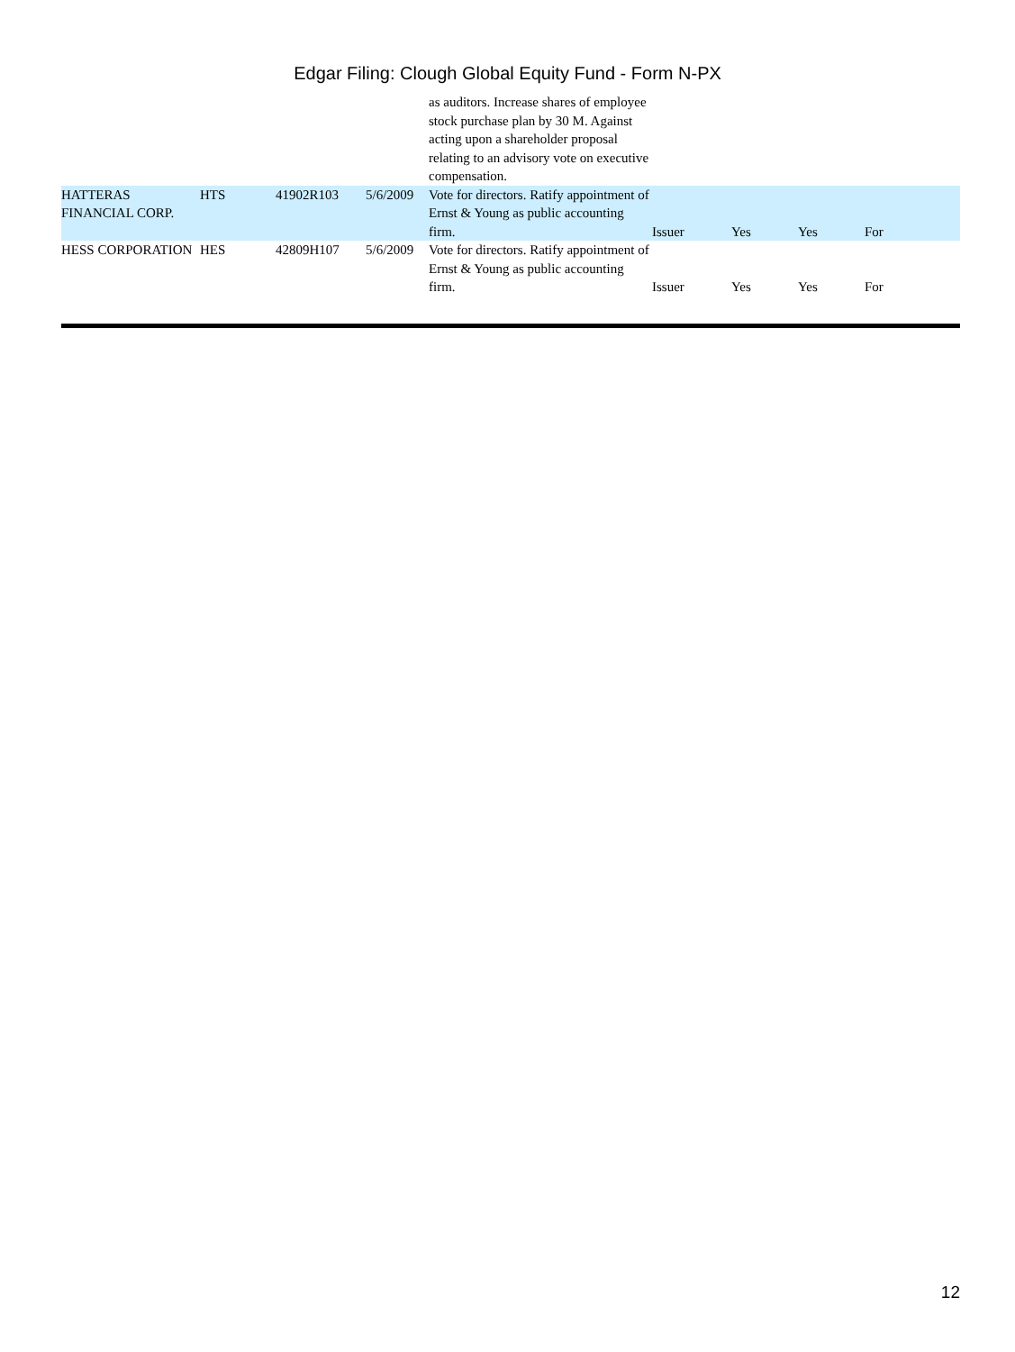Edgar Filing: Clough Global Equity Fund - Form N-PX
| | | | | as auditors. Increase shares of employee stock purchase plan by 30 M. Against acting upon a shareholder proposal relating to an advisory vote on executive compensation. | | | | |
| HATTERAS FINANCIAL CORP. | HTS | 41902R103 | 5/6/2009 | Vote for directors. Ratify appointment of Ernst & Young as public accounting firm. | Issuer | Yes | Yes | For |
| HESS CORPORATION | HES | 42809H107 | 5/6/2009 | Vote for directors. Ratify appointment of Ernst & Young as public accounting firm. | Issuer | Yes | Yes | For |
12